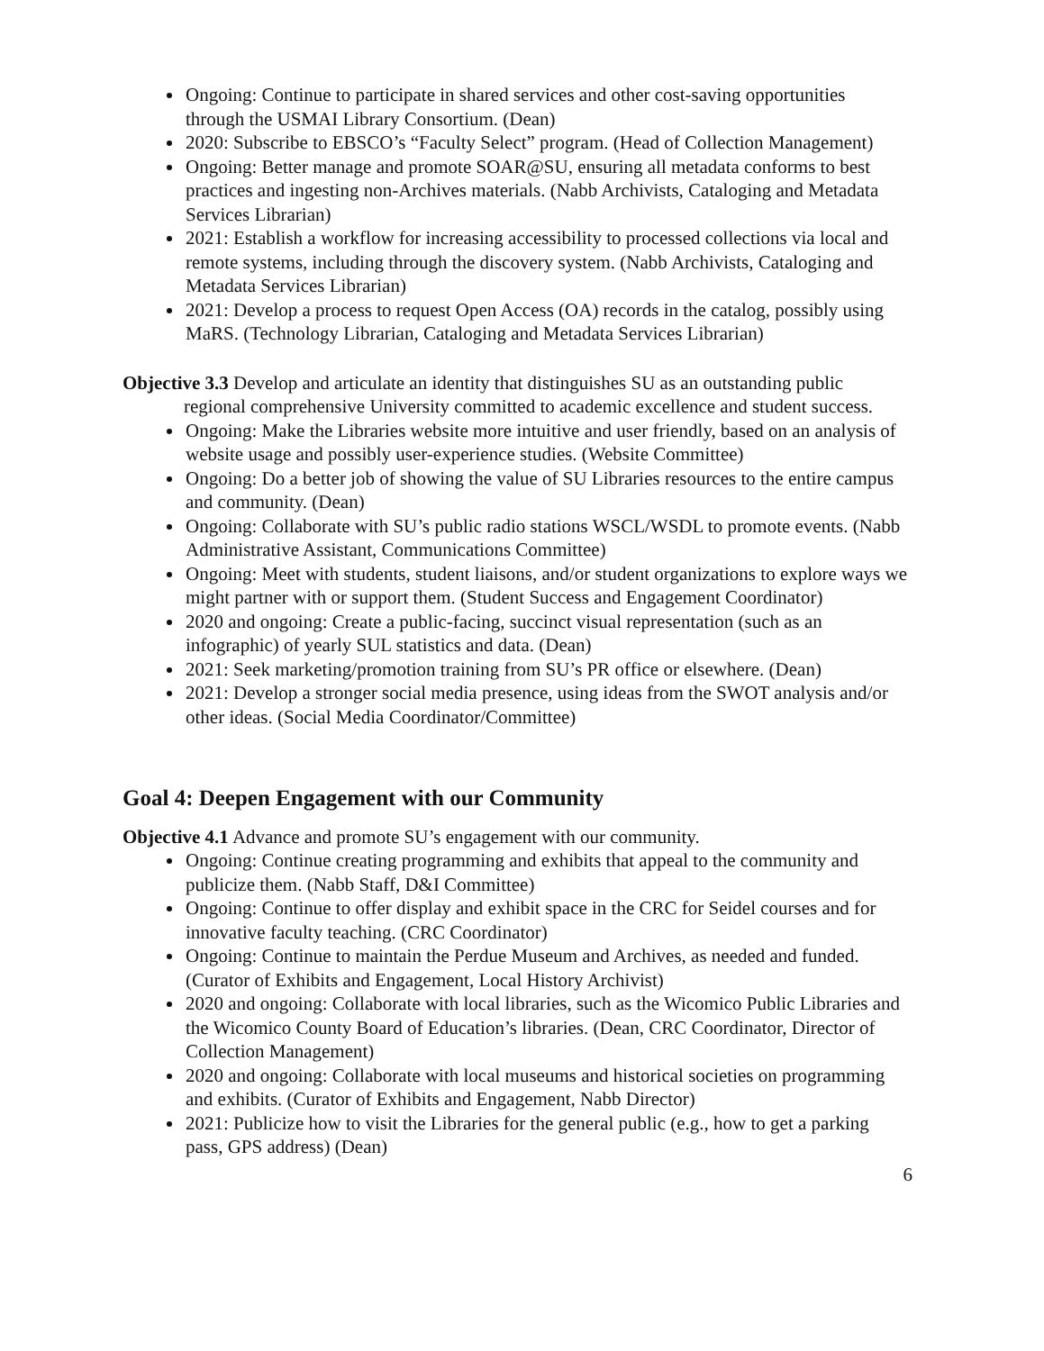Ongoing: Continue to participate in shared services and other cost-saving opportunities through the USMAI Library Consortium. (Dean)
2020: Subscribe to EBSCO’s “Faculty Select” program. (Head of Collection Management)
Ongoing: Better manage and promote SOAR@SU, ensuring all metadata conforms to best practices and ingesting non-Archives materials. (Nabb Archivists, Cataloging and Metadata Services Librarian)
2021: Establish a workflow for increasing accessibility to processed collections via local and remote systems, including through the discovery system. (Nabb Archivists, Cataloging and Metadata Services Librarian)
2021: Develop a process to request Open Access (OA) records in the catalog, possibly using MaRS. (Technology Librarian, Cataloging and Metadata Services Librarian)
Objective 3.3 Develop and articulate an identity that distinguishes SU as an outstanding public regional comprehensive University committed to academic excellence and student success.
Ongoing: Make the Libraries website more intuitive and user friendly, based on an analysis of website usage and possibly user-experience studies. (Website Committee)
Ongoing: Do a better job of showing the value of SU Libraries resources to the entire campus and community. (Dean)
Ongoing: Collaborate with SU’s public radio stations WSCL/WSDL to promote events. (Nabb Administrative Assistant, Communications Committee)
Ongoing: Meet with students, student liaisons, and/or student organizations to explore ways we might partner with or support them. (Student Success and Engagement Coordinator)
2020 and ongoing: Create a public-facing, succinct visual representation (such as an infographic) of yearly SUL statistics and data. (Dean)
2021: Seek marketing/promotion training from SU’s PR office or elsewhere. (Dean)
2021: Develop a stronger social media presence, using ideas from the SWOT analysis and/or other ideas. (Social Media Coordinator/Committee)
Goal 4: Deepen Engagement with our Community
Objective 4.1 Advance and promote SU’s engagement with our community.
Ongoing: Continue creating programming and exhibits that appeal to the community and publicize them. (Nabb Staff, D&I Committee)
Ongoing: Continue to offer display and exhibit space in the CRC for Seidel courses and for innovative faculty teaching. (CRC Coordinator)
Ongoing: Continue to maintain the Perdue Museum and Archives, as needed and funded. (Curator of Exhibits and Engagement, Local History Archivist)
2020 and ongoing: Collaborate with local libraries, such as the Wicomico Public Libraries and the Wicomico County Board of Education’s libraries. (Dean, CRC Coordinator, Director of Collection Management)
2020 and ongoing: Collaborate with local museums and historical societies on programming and exhibits. (Curator of Exhibits and Engagement, Nabb Director)
2021: Publicize how to visit the Libraries for the general public (e.g., how to get a parking pass, GPS address) (Dean)
6